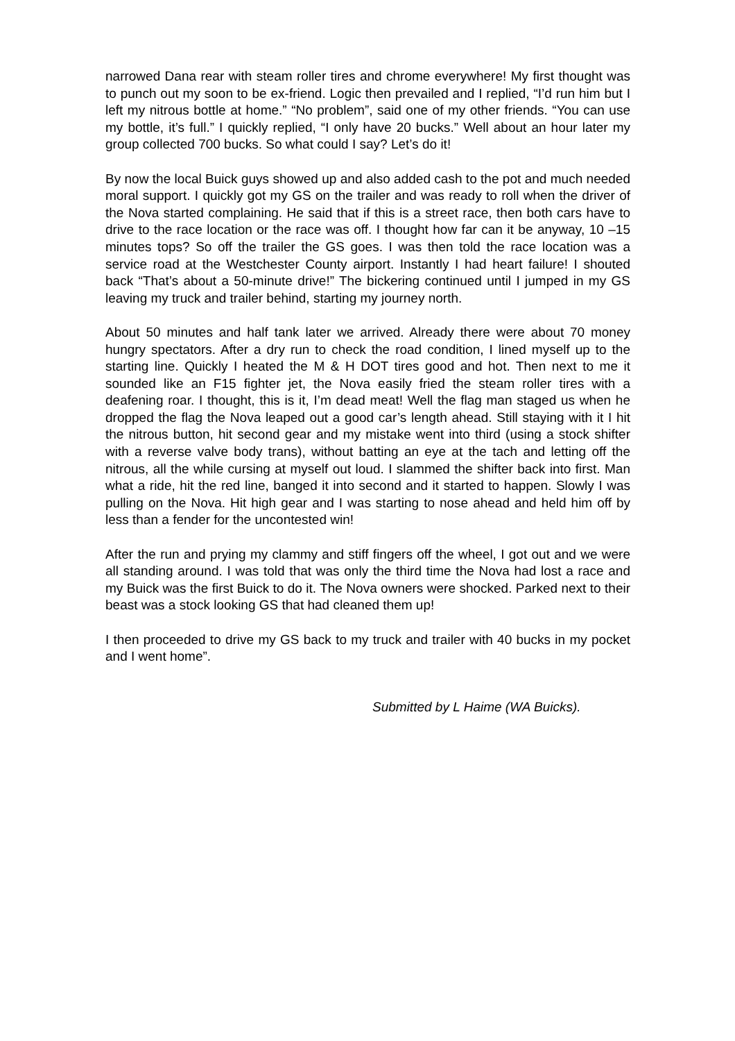narrowed Dana rear with steam roller tires and chrome everywhere! My first thought was to punch out my soon to be ex-friend. Logic then prevailed and I replied, “I’d run him but I left my nitrous bottle at home.” “No problem”, said one of my other friends. “You can use my bottle, it’s full.” I quickly replied, “I only have 20 bucks.” Well about an hour later my group collected 700 bucks. So what could I say? Let’s do it!
By now the local Buick guys showed up and also added cash to the pot and much needed moral support. I quickly got my GS on the trailer and was ready to roll when the driver of the Nova started complaining. He said that if this is a street race, then both cars have to drive to the race location or the race was off. I thought how far can it be anyway, 10 –15 minutes tops? So off the trailer the GS goes. I was then told the race location was a service road at the Westchester County airport. Instantly I had heart failure! I shouted back “That’s about a 50-minute drive!” The bickering continued until I jumped in my GS leaving my truck and trailer behind, starting my journey north.
About 50 minutes and half tank later we arrived. Already there were about 70 money hungry spectators. After a dry run to check the road condition, I lined myself up to the starting line. Quickly I heated the M & H DOT tires good and hot. Then next to me it sounded like an F15 fighter jet, the Nova easily fried the steam roller tires with a deafening roar. I thought, this is it, I’m dead meat! Well the flag man staged us when he dropped the flag the Nova leaped out a good car’s length ahead. Still staying with it I hit the nitrous button, hit second gear and my mistake went into third (using a stock shifter with a reverse valve body trans), without batting an eye at the tach and letting off the nitrous, all the while cursing at myself out loud. I slammed the shifter back into first. Man what a ride, hit the red line, banged it into second and it started to happen. Slowly I was pulling on the Nova. Hit high gear and I was starting to nose ahead and held him off by less than a fender for the uncontested win!
After the run and prying my clammy and stiff fingers off the wheel, I got out and we were all standing around. I was told that was only the third time the Nova had lost a race and my Buick was the first Buick to do it. The Nova owners were shocked. Parked next to their beast was a stock looking GS that had cleaned them up!
I then proceeded to drive my GS back to my truck and trailer with 40 bucks in my pocket and I went home”.
Submitted by L Haime (WA Buicks).